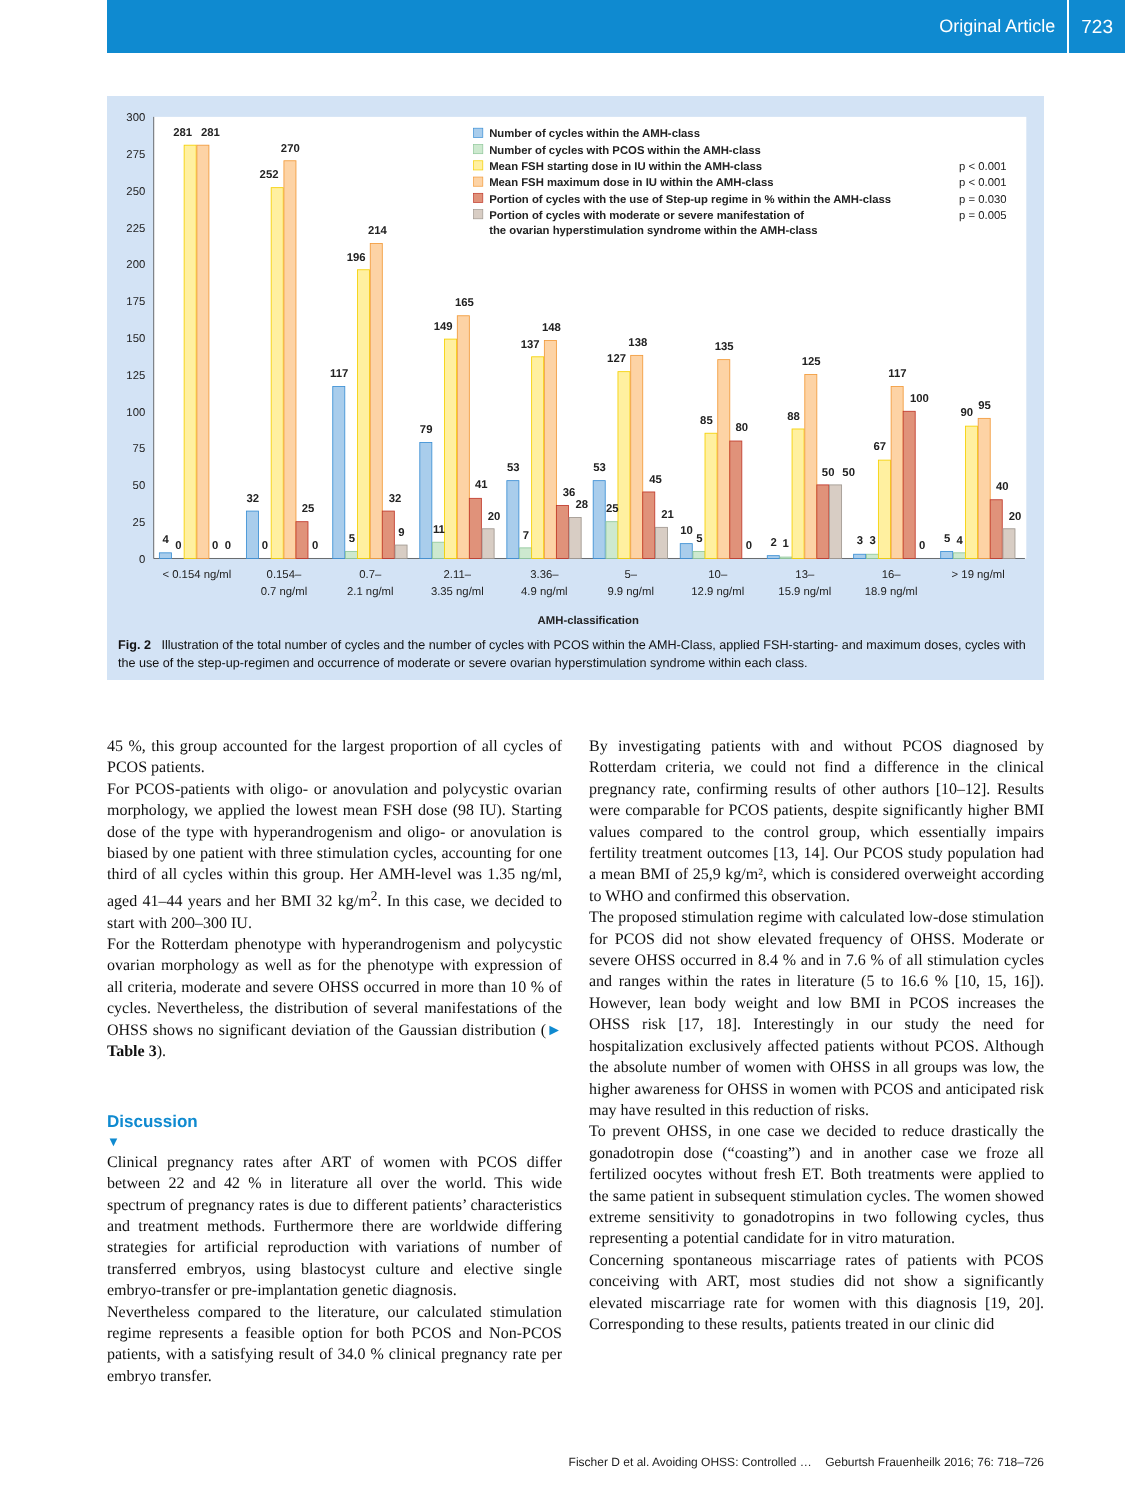Original Article 723
0
25
50
75
100
125
150
175
200
225
250
275
300
4
0
281
281
0
0
32
0
252
270
25
0
117
5
196
214
32
9
79
11
149
165
41
20
53
7
137
148
36
28
53
25
127
138
45
21
10
5
85
135
80
0
2
1
88
125
50
50
3
3
67
117
100
0
5
4
90
95
40
20
< 0.154 ng/ml
0.154–
0.7 ng/ml
0.7–
2.1 ng/ml
2.11–
3.35 ng/ml
3.36–
4.9 ng/ml
5–
9.9 ng/ml
10–
12.9 ng/ml
13–
15.9 ng/ml
16–
18.9 ng/ml
> 19 ng/ml
AMH-classification
Number of cycles within the AMH-class
Number of cycles with PCOS within the AMH-class
Mean FSH starting dose in IU within the AMH-class
Mean FSH maximum dose in IU within the AMH-class
Portion of cycles with the use of Step-up regime in % within the AMH-class
Portion of cycles with moderate or severe manifestation of
the ovarian hyperstimulation syndrome within the AMH-class
p < 0.001
p < 0.001
p = 0.030
p = 0.005
Fig. 2 Illustration of the total number of cycles and the number of cycles with PCOS within the AMH-Class, applied FSH-starting- and maximum doses, cycles with the use of the step-up-regimen and occurrence of moderate or severe ovarian hyperstimulation syndrome within each class.
45 %, this group accounted for the largest proportion of all cycles of PCOS patients.
For PCOS-patients with oligo- or anovulation and polycystic ovarian morphology, we applied the lowest mean FSH dose (98 IU). Starting dose of the type with hyperandrogenism and oligo- or anovulation is biased by one patient with three stimulation cycles, accounting for one third of all cycles within this group. Her AMH-level was 1.35 ng/ml, aged 41–44 years and her BMI 32 kg/m<sup>2</sup>. In this case, we decided to start with 200–300 IU.
For the Rotterdam phenotype with hyperandrogenism and polycystic ovarian morphology as well as for the phenotype with expression of all criteria, moderate and severe OHSS occurred in more than 10 % of cycles. Nevertheless, the distribution of several manifestations of the OHSS shows no significant deviation of the Gaussian distribution (► Table 3).
Discussion
▼
Clinical pregnancy rates after ART of women with PCOS differ between 22 and 42 % in literature all over the world. This wide spectrum of pregnancy rates is due to different patients’ characteristics and treatment methods. Furthermore there are worldwide differing strategies for artificial reproduction with variations of number of transferred embryos, using blastocyst culture and elective single embryo-transfer or pre-implantation genetic diagnosis.
Nevertheless compared to the literature, our calculated stimulation regime represents a feasible option for both PCOS and Non-PCOS patients, with a satisfying result of 34.0 % clinical pregnancy rate per embryo transfer.
By investigating patients with and without PCOS diagnosed by Rotterdam criteria, we could not find a difference in the clinical pregnancy rate, confirming results of other authors [10–12]. Results were comparable for PCOS patients, despite significantly higher BMI values compared to the control group, which essentially impairs fertility treatment outcomes [13, 14]. Our PCOS study population had a mean BMI of 25,9 kg/m², which is considered overweight according to WHO and confirmed this observation.
The proposed stimulation regime with calculated low-dose stimulation for PCOS did not show elevated frequency of OHSS. Moderate or severe OHSS occurred in 8.4 % and in 7.6 % of all stimulation cycles and ranges within the rates in literature (5 to 16.6 % [10, 15, 16]). However, lean body weight and low BMI in PCOS increases the OHSS risk [17, 18]. Interestingly in our study the need for hospitalization exclusively affected patients without PCOS. Although the absolute number of women with OHSS in all groups was low, the higher awareness for OHSS in women with PCOS and anticipated risk may have resulted in this reduction of risks.
To prevent OHSS, in one case we decided to reduce drastically the gonadotropin dose (“coasting”) and in another case we froze all fertilized oocytes without fresh ET. Both treatments were applied to the same patient in subsequent stimulation cycles. The women showed extreme sensitivity to gonadotropins in two following cycles, thus representing a potential candidate for in vitro maturation.
Concerning spontaneous miscarriage rates of patients with PCOS conceiving with ART, most studies did not show a significantly elevated miscarriage rate for women with this diagnosis [19, 20]. Corresponding to these results, patients treated in our clinic did
Fischer D et al. Avoiding OHSS: Controlled … Geburtsh Frauenheilk 2016; 76: 718–726